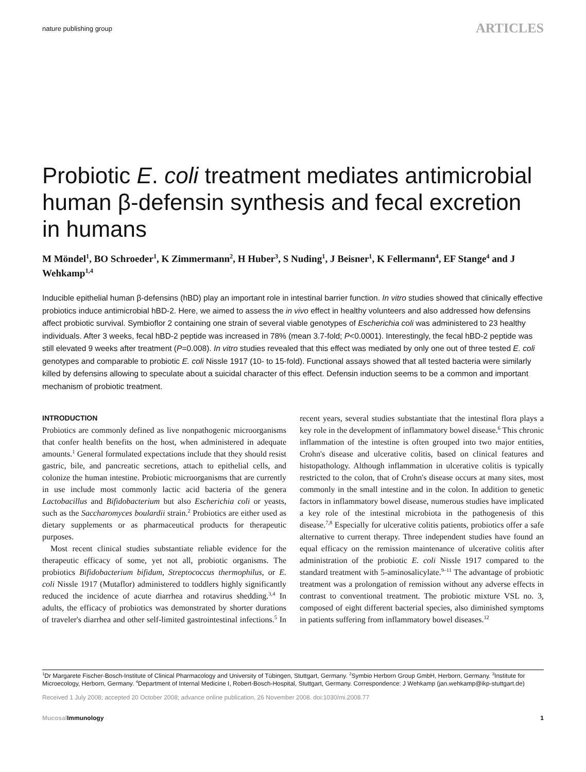nature publishing group ARTICLES
Probiotic E. coli treatment mediates antimicrobial human β-defensin synthesis and fecal excretion in humans
M Möndel<sup>1</sup>, BO Schroeder<sup>1</sup>, K Zimmermann<sup>2</sup>, H Huber<sup>3</sup>, S Nuding<sup>1</sup>, J Beisner<sup>1</sup>, K Fellermann<sup>4</sup>, EF Stange<sup>4</sup> and J Wehkamp<sup>1,4</sup>
Inducible epithelial human β-defensins (hBD) play an important role in intestinal barrier function. In vitro studies showed that clinically effective probiotics induce antimicrobial hBD-2. Here, we aimed to assess the in vivo effect in healthy volunteers and also addressed how defensins affect probiotic survival. Symbioflor 2 containing one strain of several viable genotypes of Escherichia coli was administered to 23 healthy individuals. After 3 weeks, fecal hBD-2 peptide was increased in 78% (mean 3.7-fold; P<0.0001). Interestingly, the fecal hBD-2 peptide was still elevated 9 weeks after treatment (P=0.008). In vitro studies revealed that this effect was mediated by only one out of three tested E. coli genotypes and comparable to probiotic E. coli Nissle 1917 (10- to 15-fold). Functional assays showed that all tested bacteria were similarly killed by defensins allowing to speculate about a suicidal character of this effect. Defensin induction seems to be a common and important mechanism of probiotic treatment.
INTRODUCTION
Probiotics are commonly defined as live nonpathogenic microorganisms that confer health benefits on the host, when administered in adequate amounts.<sup>1</sup> General formulated expectations include that they should resist gastric, bile, and pancreatic secretions, attach to epithelial cells, and colonize the human intestine. Probiotic microorganisms that are currently in use include most commonly lactic acid bacteria of the genera Lactobacillus and Bifidobacterium but also Escherichia coli or yeasts, such as the Saccharomyces boulardii strain.<sup>2</sup> Probiotics are either used as dietary supplements or as pharmaceutical products for therapeutic purposes.
Most recent clinical studies substantiate reliable evidence for the therapeutic efficacy of some, yet not all, probiotic organisms. The probiotics Bifidobacterium bifidum, Streptococcus thermophilus, or E. coli Nissle 1917 (Mutaflor) administered to toddlers highly significantly reduced the incidence of acute diarrhea and rotavirus shedding.<sup>3,4</sup> In adults, the efficacy of probiotics was demonstrated by shorter durations of traveler's diarrhea and other self-limited gastrointestinal infections.<sup>5</sup> In recent years, several studies substantiate that the intestinal flora plays a key role in the development of inflammatory bowel disease.<sup>6</sup> This chronic inflammation of the intestine is often grouped into two major entities, Crohn's disease and ulcerative colitis, based on clinical features and histopathology. Although inflammation in ulcerative colitis is typically restricted to the colon, that of Crohn's disease occurs at many sites, most commonly in the small intestine and in the colon. In addition to genetic factors in inflammatory bowel disease, numerous studies have implicated a key role of the intestinal microbiota in the pathogenesis of this disease.<sup>7,8</sup> Especially for ulcerative colitis patients, probiotics offer a safe alternative to current therapy. Three independent studies have found an equal efficacy on the remission maintenance of ulcerative colitis after administration of the probiotic E. coli Nissle 1917 compared to the standard treatment with 5-aminosalicylate.<sup>9–11</sup> The advantage of probiotic treatment was a prolongation of remission without any adverse effects in contrast to conventional treatment. The probiotic mixture VSL no. 3, composed of eight different bacterial species, also diminished symptoms in patients suffering from inflammatory bowel diseases.<sup>12</sup>
<sup>1</sup> Dr Margarete Fischer-Bosch-Institute of Clinical Pharmacology and University of Tübingen, Stuttgart, Germany. <sup>2</sup>Symbio Herborn Group GmbH, Herborn, Germany. <sup>3</sup>Institute for Microecology, Herborn, Germany. <sup>4</sup>Department of Internal Medicine I, Robert-Bosch-Hospital, Stuttgart, Germany. Correspondence: J Wehkamp (jan.wehkamp@ikp-stuttgart.de)
Received 1 July 2008; accepted 20 October 2008; advance online publication, 26 November 2008. doi:1030/mi.2008.77
Mucosal Immunology 1